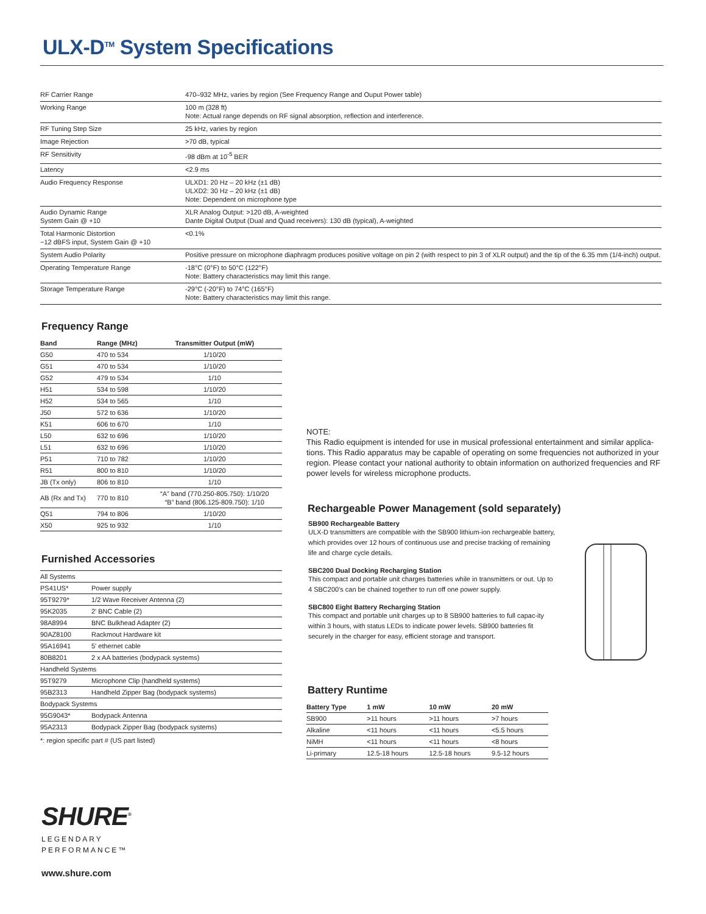ULX-D<sup>TM</sup> System Specifications
| RF Carrier Range | 470–932 MHz, varies by region (See Frequency Range and Ouput Power table) |
| Working Range | 100 m (328 ft) Note: Actual range depends on RF signal absorption, reflection and interference. |
| RF Tuning Step Size | 25 kHz, varies by region |
| Image Rejection | >70 dB, typical |
| RF Sensitivity | -98 dBm at 10<sup>-5</sup> BER |
| Latency | <2.9 ms |
| Audio Frequency Response | ULXD1: 20 Hz – 20 kHz (±1 dB) ULXD2: 30 Hz – 20 kHz (±1 dB) Note: Dependent on microphone type |
| Audio Dynamic Range System Gain @ +10 | XLR Analog Output: >120 dB, A-weighted Dante Digital Output (Dual and Quad receivers): 130 dB (typical), A-weighted |
| Total Harmonic Distortion −12 dBFS input, System Gain @ +10 | <0.1% |
| System Audio Polarity | Positive pressure on microphone diaphragm produces positive voltage on pin 2 (with respect to pin 3 of XLR output) and the tip of the 6.35 mm (1/4-inch) output. |
| Operating Temperature Range | -18°C (0°F) to 50°C (122°F) Note: Battery characteristics may limit this range. |
| Storage Temperature Range | -29°C (-20°F) to 74°C (165°F) Note: Battery characteristics may limit this range. |
Frequency Range
| Band | Range (MHz) | Transmitter Output (mW) |
| --- | --- | --- |
| G50 | 470 to 534 | 1/10/20 |
| G51 | 470 to 534 | 1/10/20 |
| G52 | 479 to 534 | 1/10 |
| H51 | 534 to 598 | 1/10/20 |
| H52 | 534 to 565 | 1/10 |
| J50 | 572 to 636 | 1/10/20 |
| K51 | 606 to 670 | 1/10 |
| L50 | 632 to 696 | 1/10/20 |
| L51 | 632 to 696 | 1/10/20 |
| P51 | 710 to 782 | 1/10/20 |
| R51 | 800 to 810 | 1/10/20 |
| JB (Tx only) | 806 to 810 | 1/10 |
| AB (Rx and Tx) | 770 to 810 | “A” band (770.250-805.750): 1/10/20 “B” band (806.125-809.750): 1/10 |
| Q51 | 794 to 806 | 1/10/20 |
| X50 | 925 to 932 | 1/10 |
Furnished Accessories
| All Systems | |
| PS41US* | Power supply |
| 95T9279* | 1/2 Wave Receiver Antenna (2) |
| 95K2035 | 2' BNC Cable (2) |
| 98A8994 | BNC Bulkhead Adapter (2) |
| 90AZ8100 | Rackmout Hardware kit |
| 95A16941 | 5' ethernet cable |
| 80B8201 | 2 x AA batteries (bodypack systems) |
| Handheld Systems | |
| 95T9279 | Microphone Clip (handheld systems) |
| 95B2313 | Handheld Zipper Bag (bodypack systems) |
| Bodypack Systems | |
| 95G9043* | Bodypack Antenna |
| 95A2313 | Bodypack Zipper Bag (bodypack systems) |
*: region specific part # (US part listed)
NOTE:
This Radio equipment is intended for use in musical professional entertainment and similar applica-tions. This Radio apparatus may be capable of operating on some frequencies not authorized in your region. Please contact your national authority to obtain information on authorized frequencies and RF power levels for wireless microphone products.
Rechargeable Power Management (sold separately)
SB900 Rechargeable Battery
ULX-D transmitters are compatible with the SB900 lithium-ion rechargeable battery, which provides over 12 hours of continuous use and precise tracking of remaining life and charge cycle details.
SBC200 Dual Docking Recharging Station
This compact and portable unit charges batteries while in transmitters or out. Up to 4 SBC200's can be chained together to run off one power supply.
SBC800 Eight Battery Recharging Station
This compact and portable unit charges up to 8 SB900 batteries to full capac-ity within 3 hours, with status LEDs to indicate power levels. SB900 batteries fit securely in the charger for easy, efficient storage and transport.
Battery Runtime
| Battery Type | 1 mW | 10 mW | 20 mW |
| --- | --- | --- | --- |
| SB900 | >11 hours | >11 hours | >7 hours |
| Alkaline | <11 hours | <11 hours | <5.5 hours |
| NiMH | <11 hours | <11 hours | <8 hours |
| Li-primary | 12.5-18 hours | 12.5-18 hours | 9.5-12 hours |
SHURE<sup>®</sup>
LEGENDARY
PERFORMANCE™
www.shure.com